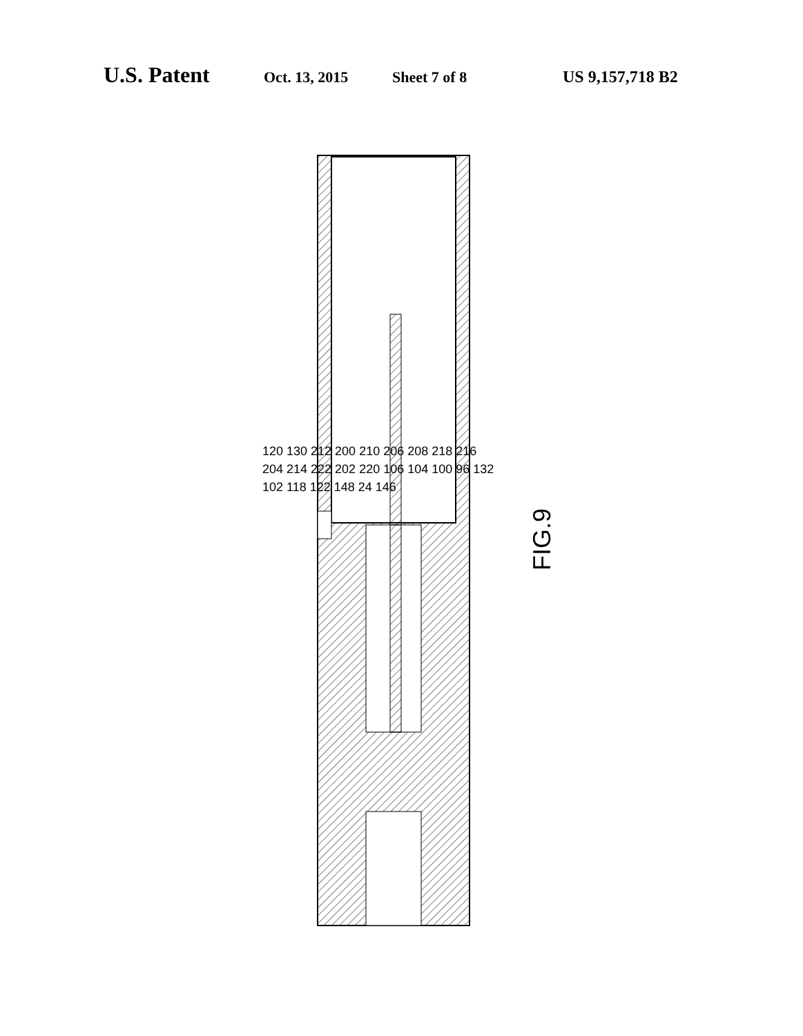U.S. Patent Oct. 13, 2015 Sheet 7 of 8 US 9,157,718 B2
FIG.9
120 130 212 200 210 206 208 218 216 204 214 222 202 220 106 104 100 96 132 102 118 122 148 24 146